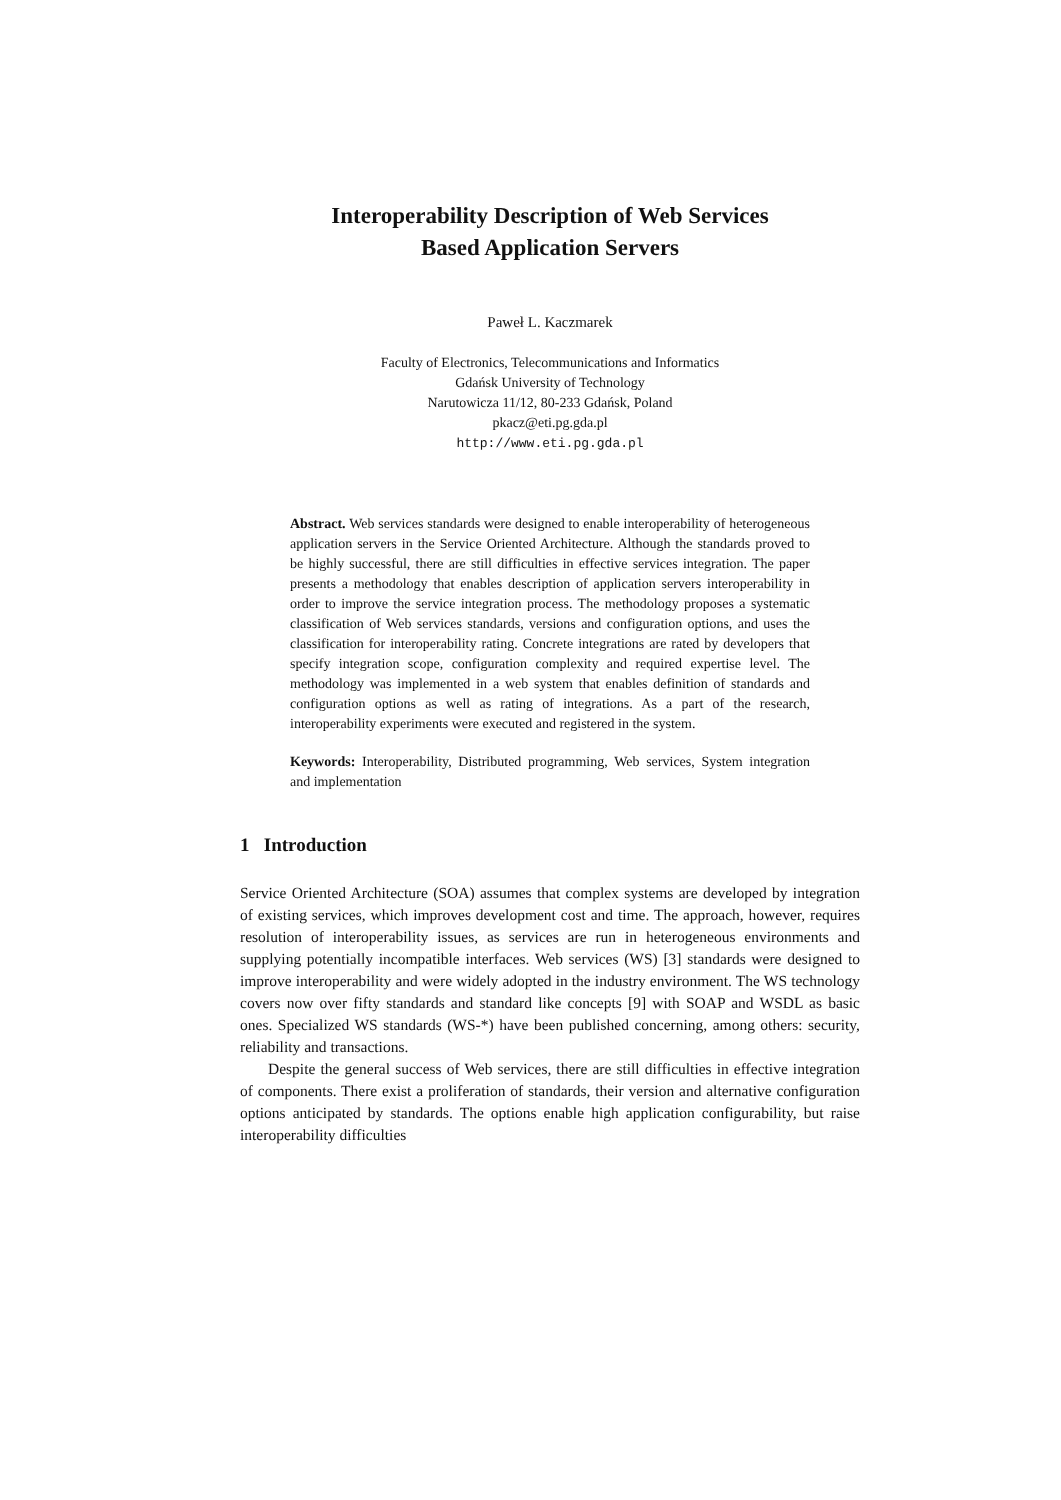Interoperability Description of Web Services
Based Application Servers
Paweł L. Kaczmarek
Faculty of Electronics, Telecommunications and Informatics
Gdańsk University of Technology
Narutowicza 11/12, 80-233 Gdańsk, Poland
pkacz@eti.pg.gda.pl
http://www.eti.pg.gda.pl
Abstract. Web services standards were designed to enable interoperability of heterogeneous application servers in the Service Oriented Architecture. Although the standards proved to be highly successful, there are still difficulties in effective services integration. The paper presents a methodology that enables description of application servers interoperability in order to improve the service integration process. The methodology proposes a systematic classification of Web services standards, versions and configuration options, and uses the classification for interoperability rating. Concrete integrations are rated by developers that specify integration scope, configuration complexity and required expertise level. The methodology was implemented in a web system that enables definition of standards and configuration options as well as rating of integrations. As a part of the research, interoperability experiments were executed and registered in the system.
Keywords: Interoperability, Distributed programming, Web services, System integration and implementation
1 Introduction
Service Oriented Architecture (SOA) assumes that complex systems are developed by integration of existing services, which improves development cost and time. The approach, however, requires resolution of interoperability issues, as services are run in heterogeneous environments and supplying potentially incompatible interfaces. Web services (WS) [3] standards were designed to improve interoperability and were widely adopted in the industry environment. The WS technology covers now over fifty standards and standard like concepts [9] with SOAP and WSDL as basic ones. Specialized WS standards (WS-*) have been published concerning, among others: security, reliability and transactions.
Despite the general success of Web services, there are still difficulties in effective integration of components. There exist a proliferation of standards, their version and alternative configuration options anticipated by standards. The options enable high application configurability, but raise interoperability difficulties